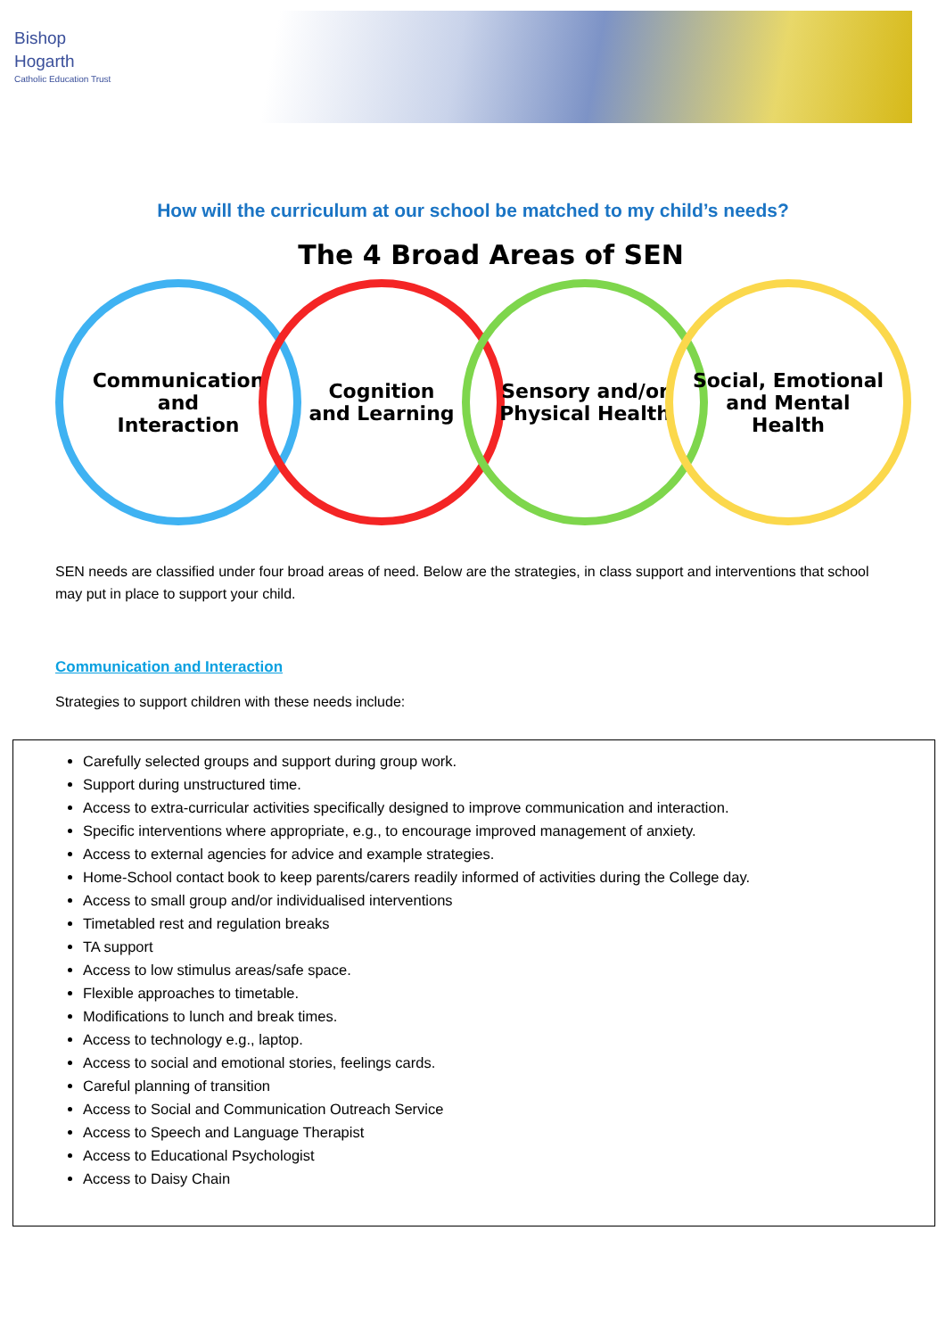Bishop
Hogarth
Catholic Education Trust
How will the curriculum at our school be matched to my child’s needs?
The 4 Broad Areas of SEN
Communication
and
Interaction
Cognition
and Learning
Sensory and/or
Physical Health
Social, Emotional
and Mental
Health
SEN needs are classified under four broad areas of need. Below are the strategies, in class support and interventions that school may put in place to support your child.
Communication and Interaction
Strategies to support children with these needs include:
Carefully selected groups and support during group work.
Support during unstructured time.
Access to extra-curricular activities specifically designed to improve communication and interaction.
Specific interventions where appropriate, e.g., to encourage improved management of anxiety.
Access to external agencies for advice and example strategies.
Home-School contact book to keep parents/carers readily informed of activities during the College day.
Access to small group and/or individualised interventions
Timetabled rest and regulation breaks
TA support
Access to low stimulus areas/safe space.
Flexible approaches to timetable.
Modifications to lunch and break times.
Access to technology e.g., laptop.
Access to social and emotional stories, feelings cards.
Careful planning of transition
Access to Social and Communication Outreach Service
Access to Speech and Language Therapist
Access to Educational Psychologist
Access to Daisy Chain